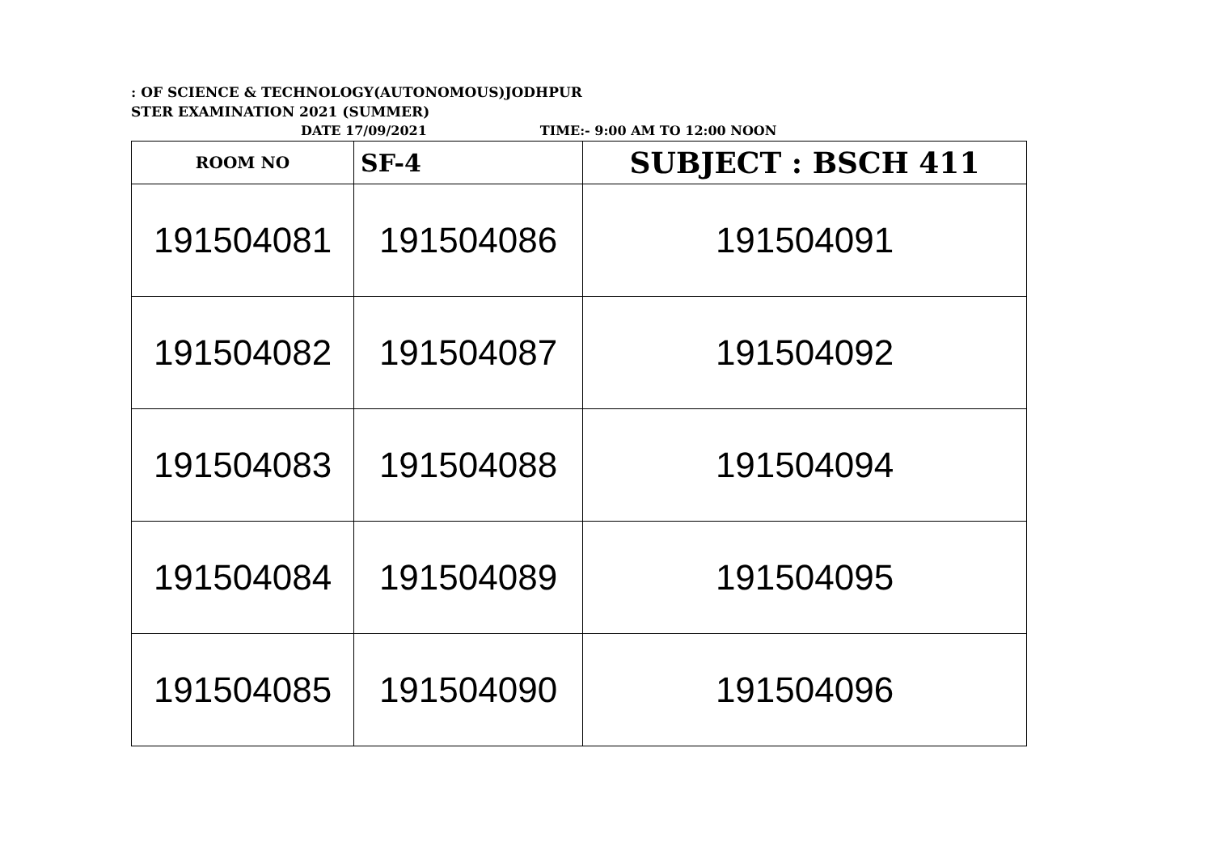: OF SCIENCE & TECHNOLOGY(AUTONOMOUS)JODHPUR
STER EXAMINATION 2021 (SUMMER)
DATE 17/09/2021 TIME:- 9:00 AM TO 12:00 NOON
| ROOM NO | SF-4 | SUBJECT : BSCH 411 |
| 191504081 | 191504086 | 191504091 |
| 191504082 | 191504087 | 191504092 |
| 191504083 | 191504088 | 191504094 |
| 191504084 | 191504089 | 191504095 |
| 191504085 | 191504090 | 191504096 |